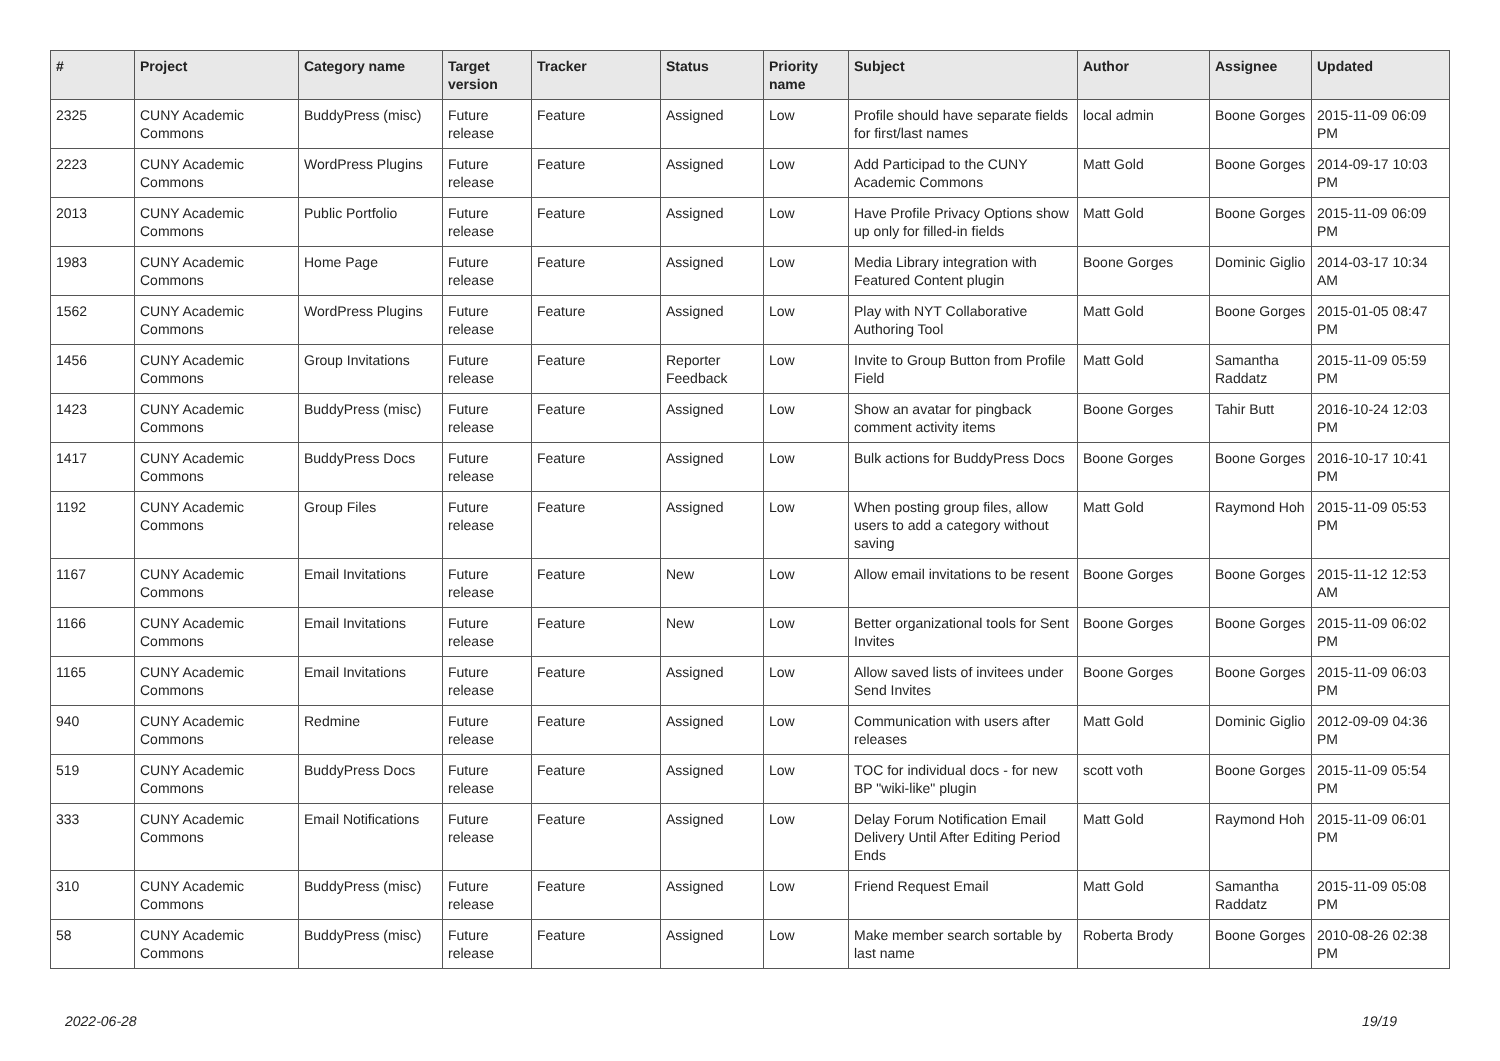| # | Project | Category name | Target version | Tracker | Status | Priority name | Subject | Author | Assignee | Updated |
| --- | --- | --- | --- | --- | --- | --- | --- | --- | --- | --- |
| 2325 | CUNY Academic Commons | BuddyPress (misc) | Future release | Feature | Assigned | Low | Profile should have separate fields for first/last names | local admin | Boone Gorges | 2015-11-09 06:09 PM |
| 2223 | CUNY Academic Commons | WordPress Plugins | Future release | Feature | Assigned | Low | Add Participad to the CUNY Academic Commons | Matt Gold | Boone Gorges | 2014-09-17 10:03 PM |
| 2013 | CUNY Academic Commons | Public Portfolio | Future release | Feature | Assigned | Low | Have Profile Privacy Options show up only for filled-in fields | Matt Gold | Boone Gorges | 2015-11-09 06:09 PM |
| 1983 | CUNY Academic Commons | Home Page | Future release | Feature | Assigned | Low | Media Library integration with Featured Content plugin | Boone Gorges | Dominic Giglio | 2014-03-17 10:34 AM |
| 1562 | CUNY Academic Commons | WordPress Plugins | Future release | Feature | Assigned | Low | Play with NYT Collaborative Authoring Tool | Matt Gold | Boone Gorges | 2015-01-05 08:47 PM |
| 1456 | CUNY Academic Commons | Group Invitations | Future release | Feature | Reporter Feedback | Low | Invite to Group Button from Profile Field | Matt Gold | Samantha Raddatz | 2015-11-09 05:59 PM |
| 1423 | CUNY Academic Commons | BuddyPress (misc) | Future release | Feature | Assigned | Low | Show an avatar for pingback comment activity items | Boone Gorges | Tahir Butt | 2016-10-24 12:03 PM |
| 1417 | CUNY Academic Commons | BuddyPress Docs | Future release | Feature | Assigned | Low | Bulk actions for BuddyPress Docs | Boone Gorges | Boone Gorges | 2016-10-17 10:41 PM |
| 1192 | CUNY Academic Commons | Group Files | Future release | Feature | Assigned | Low | When posting group files, allow users to add a category without saving | Matt Gold | Raymond Hoh | 2015-11-09 05:53 PM |
| 1167 | CUNY Academic Commons | Email Invitations | Future release | Feature | New | Low | Allow email invitations to be resent | Boone Gorges | Boone Gorges | 2015-11-12 12:53 AM |
| 1166 | CUNY Academic Commons | Email Invitations | Future release | Feature | New | Low | Better organizational tools for Sent Invites | Boone Gorges | Boone Gorges | 2015-11-09 06:02 PM |
| 1165 | CUNY Academic Commons | Email Invitations | Future release | Feature | Assigned | Low | Allow saved lists of invitees under Send Invites | Boone Gorges | Boone Gorges | 2015-11-09 06:03 PM |
| 940 | CUNY Academic Commons | Redmine | Future release | Feature | Assigned | Low | Communication with users after releases | Matt Gold | Dominic Giglio | 2012-09-09 04:36 PM |
| 519 | CUNY Academic Commons | BuddyPress Docs | Future release | Feature | Assigned | Low | TOC for individual docs - for new BP "wiki-like" plugin | scott voth | Boone Gorges | 2015-11-09 05:54 PM |
| 333 | CUNY Academic Commons | Email Notifications | Future release | Feature | Assigned | Low | Delay Forum Notification Email Delivery Until After Editing Period Ends | Matt Gold | Raymond Hoh | 2015-11-09 06:01 PM |
| 310 | CUNY Academic Commons | BuddyPress (misc) | Future release | Feature | Assigned | Low | Friend Request Email | Matt Gold | Samantha Raddatz | 2015-11-09 05:08 PM |
| 58 | CUNY Academic Commons | BuddyPress (misc) | Future release | Feature | Assigned | Low | Make member search sortable by last name | Roberta Brody | Boone Gorges | 2010-08-26 02:38 PM |
2022-06-28 19/19